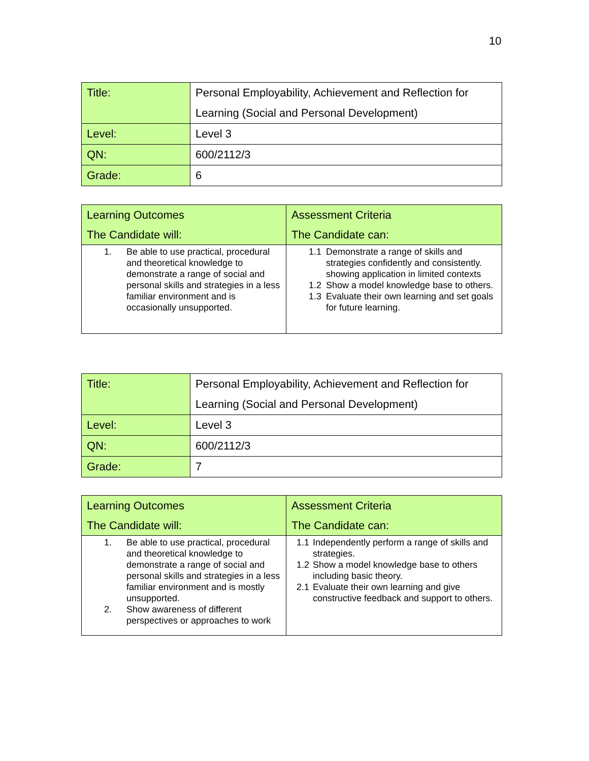10
| Title: | Personal Employability, Achievement and Reflection for Learning (Social and Personal Development) |
| Level: | Level 3 |
| QN: | 600/2112/3 |
| Grade: | 6 |
| Learning Outcomes The Candidate will: | Assessment Criteria The Candidate can: |
| 1. Be able to use practical, procedural and theoretical knowledge to demonstrate a range of social and personal skills and strategies in a less familiar environment and is occasionally unsupported. | 1.1 Demonstrate a range of skills and strategies confidently and consistently. showing application in limited contexts 1.2 Show a model knowledge base to others. 1.3 Evaluate their own learning and set goals for future learning. |
| Title: | Personal Employability, Achievement and Reflection for Learning (Social and Personal Development) |
| Level: | Level 3 |
| QN: | 600/2112/3 |
| Grade: | 7 |
| Learning Outcomes The Candidate will: | Assessment Criteria The Candidate can: |
| 1. Be able to use practical, procedural and theoretical knowledge to demonstrate a range of social and personal skills and strategies in a less familiar environment and is mostly unsupported. 2. Show awareness of different perspectives or approaches to work | 1.1 Independently perform a range of skills and strategies. 1.2 Show a model knowledge base to others including basic theory. 2.1 Evaluate their own learning and give constructive feedback and support to others. |